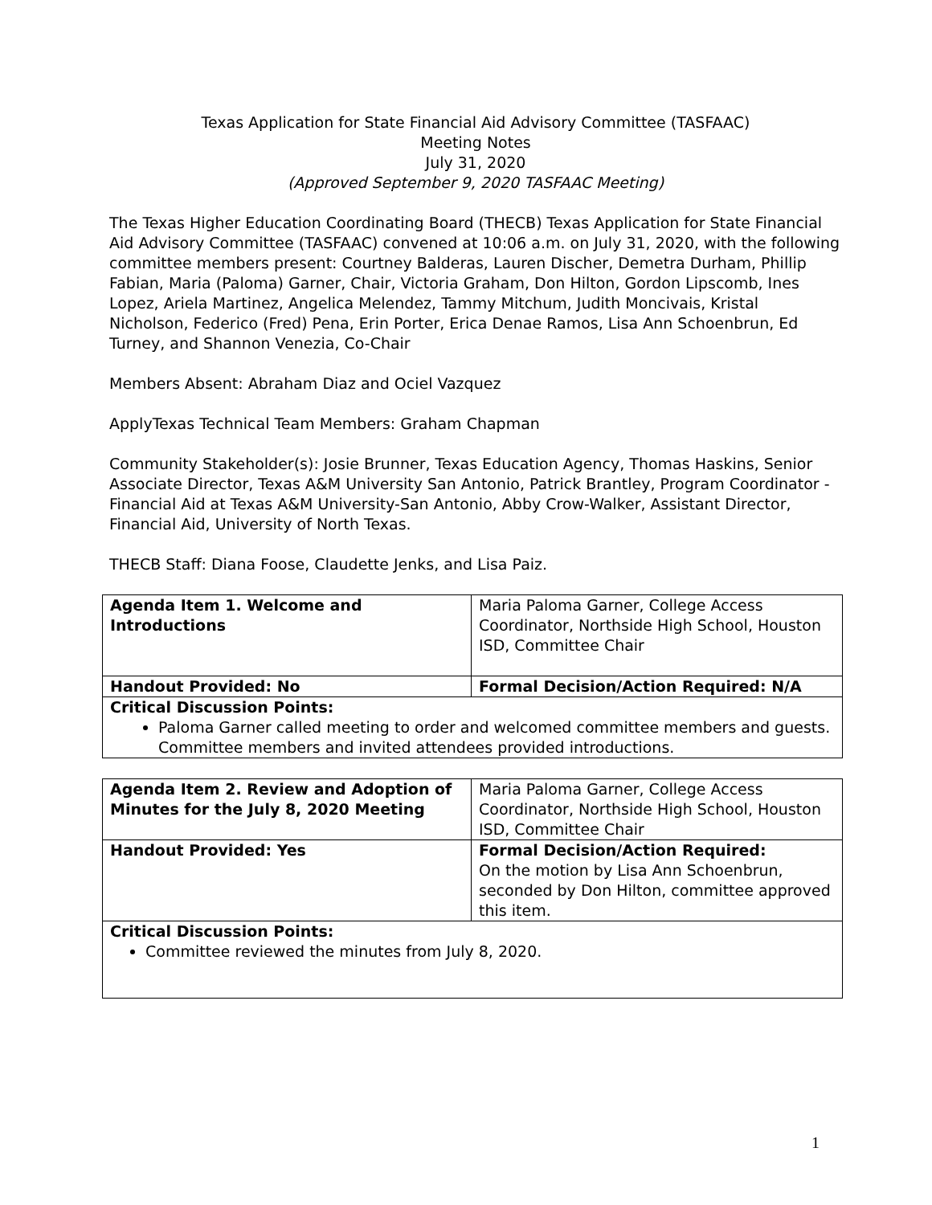Texas Application for State Financial Aid Advisory Committee (TASFAAC)
Meeting Notes
July 31, 2020
(Approved September 9, 2020 TASFAAC Meeting)
The Texas Higher Education Coordinating Board (THECB) Texas Application for State Financial Aid Advisory Committee (TASFAAC) convened at 10:06 a.m. on July 31, 2020, with the following committee members present: Courtney Balderas, Lauren Discher, Demetra Durham, Phillip Fabian, Maria (Paloma) Garner, Chair, Victoria Graham, Don Hilton, Gordon Lipscomb, Ines Lopez, Ariela Martinez, Angelica Melendez, Tammy Mitchum, Judith Moncivais, Kristal Nicholson, Federico (Fred) Pena, Erin Porter, Erica Denae Ramos, Lisa Ann Schoenbrun, Ed Turney, and Shannon Venezia, Co-Chair
Members Absent: Abraham Diaz and Ociel Vazquez
ApplyTexas Technical Team Members: Graham Chapman
Community Stakeholder(s): Josie Brunner, Texas Education Agency, Thomas Haskins, Senior Associate Director, Texas A&M University San Antonio, Patrick Brantley, Program Coordinator - Financial Aid at Texas A&M University-San Antonio, Abby Crow-Walker, Assistant Director, Financial Aid, University of North Texas.
THECB Staff: Diana Foose, Claudette Jenks, and Lisa Paiz.
| Agenda Item 1. Welcome and Introductions | Maria Paloma Garner, College Access Coordinator, Northside High School, Houston ISD, Committee Chair |
| Handout Provided: No | Formal Decision/Action Required: N/A |
| Critical Discussion Points: Paloma Garner called meeting to order and welcomed committee members and guests. Committee members and invited attendees provided introductions. | |
| Agenda Item 2. Review and Adoption of Minutes for the July 8, 2020 Meeting | Maria Paloma Garner, College Access Coordinator, Northside High School, Houston ISD, Committee Chair |
| Handout Provided: Yes | Formal Decision/Action Required: On the motion by Lisa Ann Schoenbrun, seconded by Don Hilton, committee approved this item. |
| Critical Discussion Points: Committee reviewed the minutes from July 8, 2020. | |
1